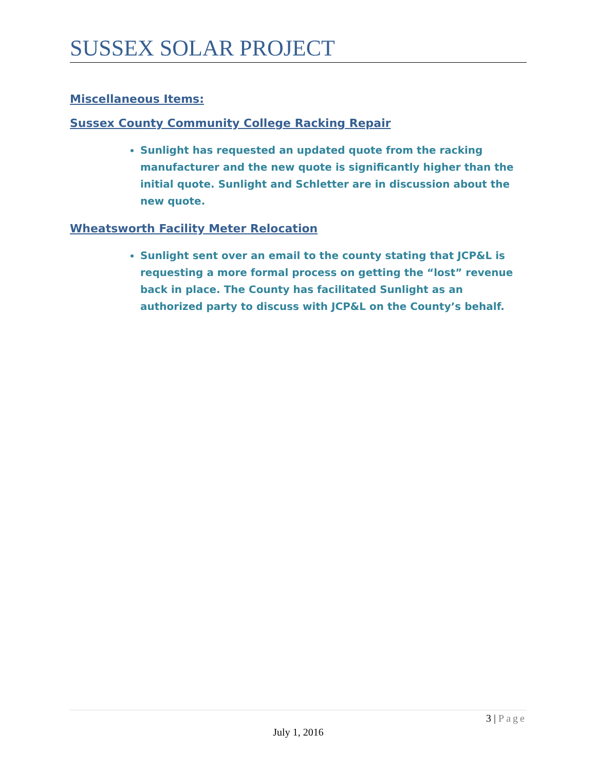SUSSEX SOLAR PROJECT
Miscellaneous Items:
Sussex County Community College Racking Repair
Sunlight has requested an updated quote from the racking manufacturer and the new quote is significantly higher than the initial quote. Sunlight and Schletter are in discussion about the new quote.
Wheatsworth Facility Meter Relocation
Sunlight sent over an email to the county stating that JCP&L is requesting a more formal process on getting the “lost” revenue back in place. The County has facilitated Sunlight as an authorized party to discuss with JCP&L on the County’s behalf.
3 | Page
July 1, 2016